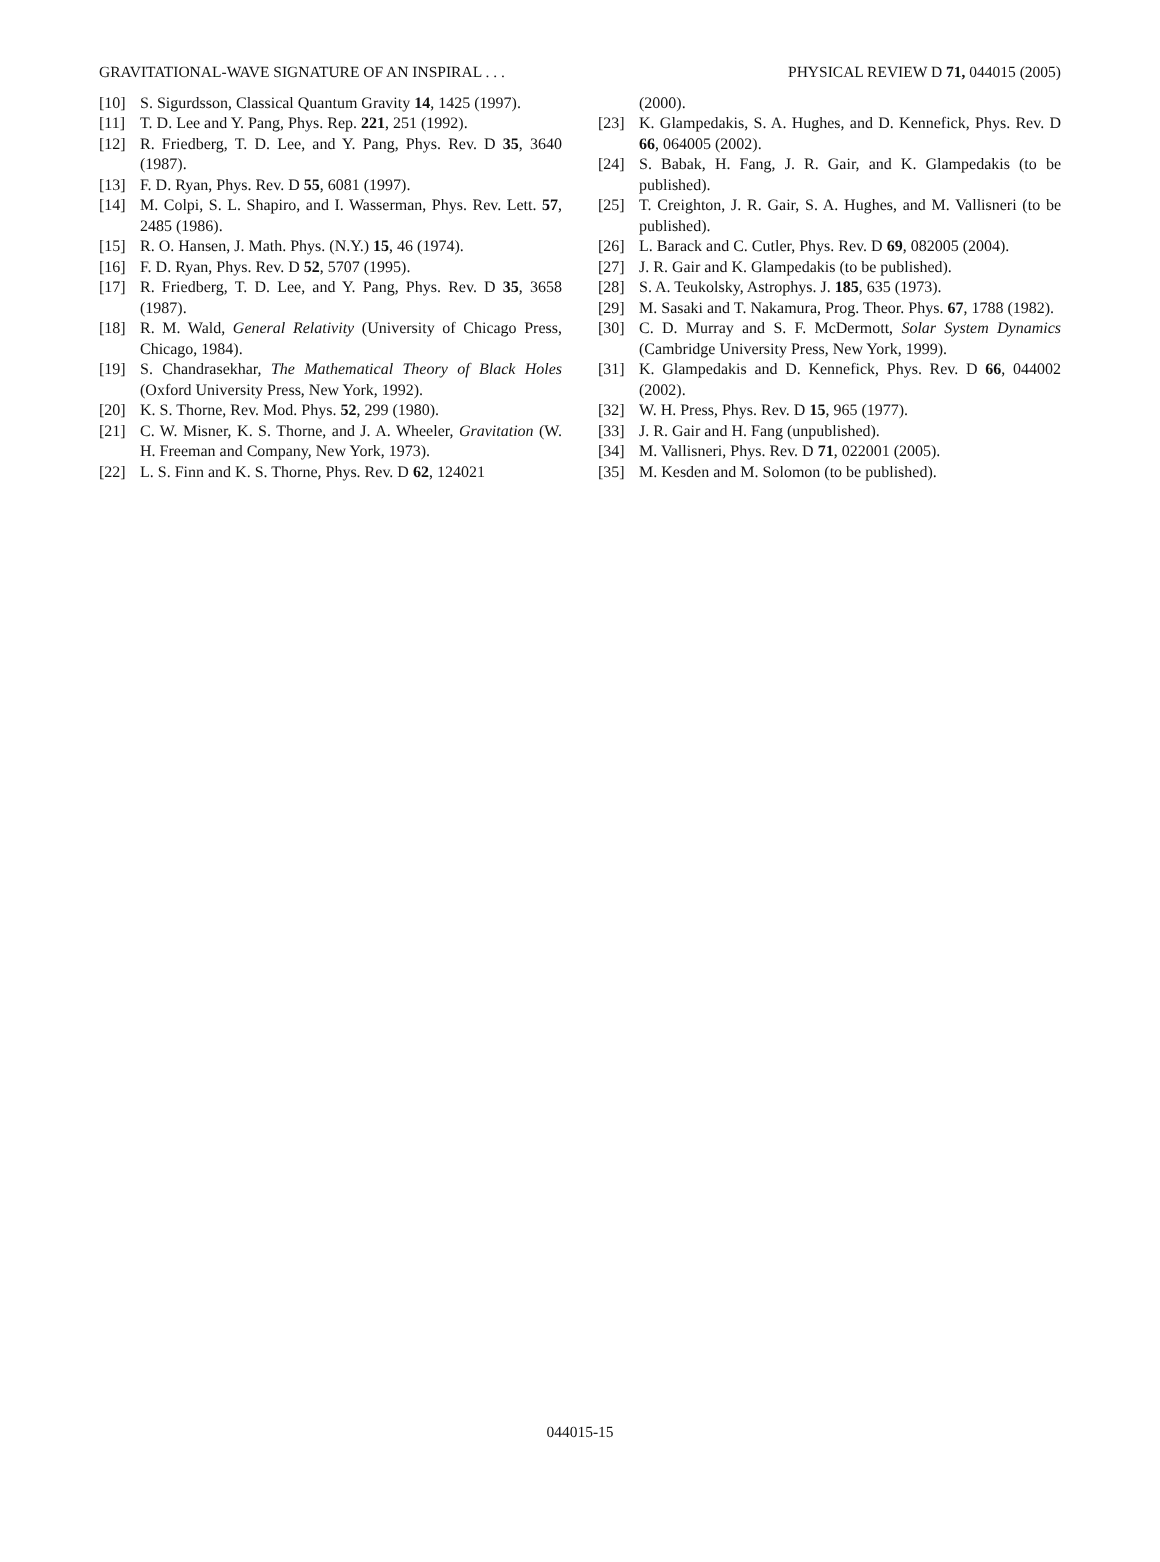GRAVITATIONAL-WAVE SIGNATURE OF AN INSPIRAL . . . PHYSICAL REVIEW D 71, 044015 (2005)
[10] S. Sigurdsson, Classical Quantum Gravity 14, 1425 (1997).
[11] T. D. Lee and Y. Pang, Phys. Rep. 221, 251 (1992).
[12] R. Friedberg, T. D. Lee, and Y. Pang, Phys. Rev. D 35, 3640 (1987).
[13] F. D. Ryan, Phys. Rev. D 55, 6081 (1997).
[14] M. Colpi, S. L. Shapiro, and I. Wasserman, Phys. Rev. Lett. 57, 2485 (1986).
[15] R. O. Hansen, J. Math. Phys. (N.Y.) 15, 46 (1974).
[16] F. D. Ryan, Phys. Rev. D 52, 5707 (1995).
[17] R. Friedberg, T. D. Lee, and Y. Pang, Phys. Rev. D 35, 3658 (1987).
[18] R. M. Wald, General Relativity (University of Chicago Press, Chicago, 1984).
[19] S. Chandrasekhar, The Mathematical Theory of Black Holes (Oxford University Press, New York, 1992).
[20] K. S. Thorne, Rev. Mod. Phys. 52, 299 (1980).
[21] C. W. Misner, K. S. Thorne, and J. A. Wheeler, Gravitation (W. H. Freeman and Company, New York, 1973).
[22] L. S. Finn and K. S. Thorne, Phys. Rev. D 62, 124021
(2000).
[23] K. Glampedakis, S. A. Hughes, and D. Kennefick, Phys. Rev. D 66, 064005 (2002).
[24] S. Babak, H. Fang, J. R. Gair, and K. Glampedakis (to be published).
[25] T. Creighton, J. R. Gair, S. A. Hughes, and M. Vallisneri (to be published).
[26] L. Barack and C. Cutler, Phys. Rev. D 69, 082005 (2004).
[27] J. R. Gair and K. Glampedakis (to be published).
[28] S. A. Teukolsky, Astrophys. J. 185, 635 (1973).
[29] M. Sasaki and T. Nakamura, Prog. Theor. Phys. 67, 1788 (1982).
[30] C. D. Murray and S. F. McDermott, Solar System Dynamics (Cambridge University Press, New York, 1999).
[31] K. Glampedakis and D. Kennefick, Phys. Rev. D 66, 044002 (2002).
[32] W. H. Press, Phys. Rev. D 15, 965 (1977).
[33] J. R. Gair and H. Fang (unpublished).
[34] M. Vallisneri, Phys. Rev. D 71, 022001 (2005).
[35] M. Kesden and M. Solomon (to be published).
044015-15